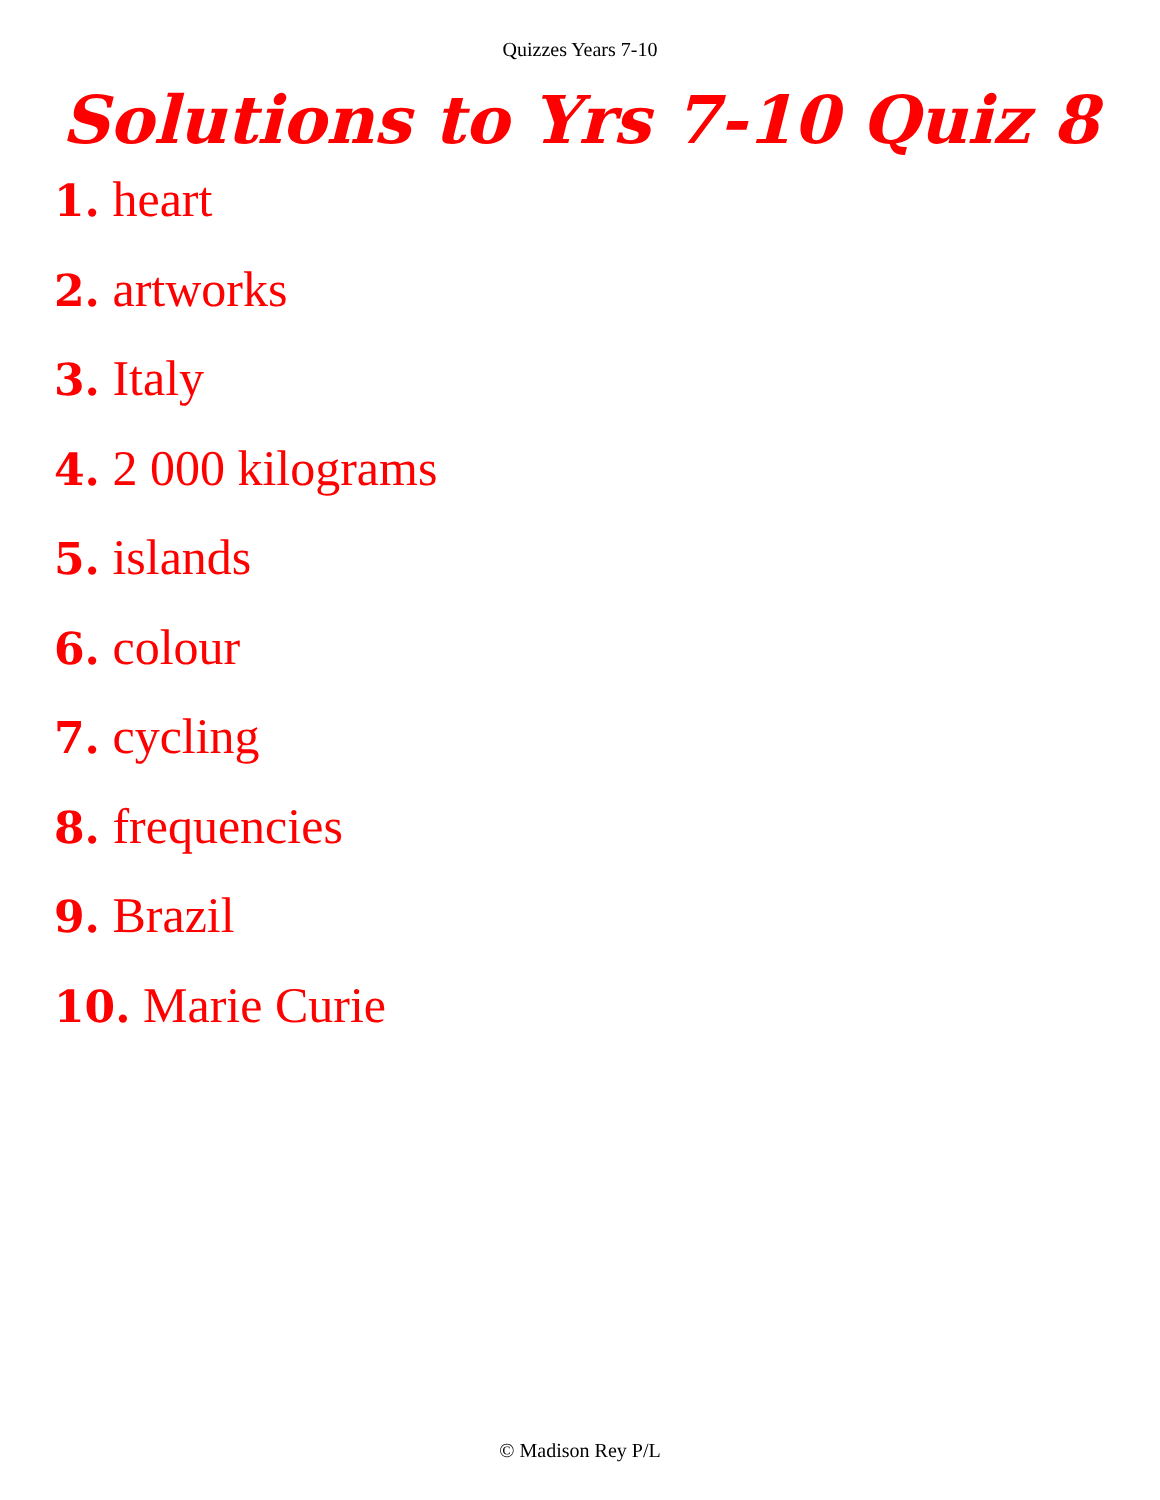Quizzes Years 7-10
Solutions to Yrs 7-10 Quiz 8
1. heart
2. artworks
3. Italy
4. 2 000 kilograms
5. islands
6. colour
7. cycling
8. frequencies
9. Brazil
10. Marie Curie
© Madison Rey P/L